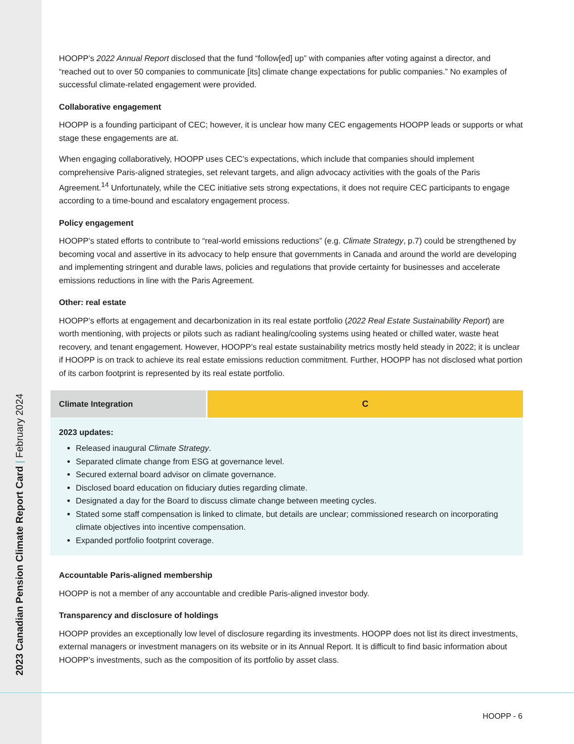2023 Canadian Pension Climate Report Card | February 2024
HOOPP’s 2022 Annual Report disclosed that the fund “follow[ed] up” with companies after voting against a director, and “reached out to over 50 companies to communicate [its] climate change expectations for public companies.” No examples of successful climate-related engagement were provided.
Collaborative engagement
HOOPP is a founding participant of CEC; however, it is unclear how many CEC engagements HOOPP leads or supports or what stage these engagements are at.
When engaging collaboratively, HOOPP uses CEC’s expectations, which include that companies should implement comprehensive Paris-aligned strategies, set relevant targets, and align advocacy activities with the goals of the Paris Agreement.<sup>14</sup> Unfortunately, while the CEC initiative sets strong expectations, it does not require CEC participants to engage according to a time-bound and escalatory engagement process.
Policy engagement
HOOPP’s stated efforts to contribute to “real-world emissions reductions” (e.g. Climate Strategy, p.7) could be strengthened by becoming vocal and assertive in its advocacy to help ensure that governments in Canada and around the world are developing and implementing stringent and durable laws, policies and regulations that provide certainty for businesses and accelerate emissions reductions in line with the Paris Agreement.
Other: real estate
HOOPP’s efforts at engagement and decarbonization in its real estate portfolio (2022 Real Estate Sustainability Report) are worth mentioning, with projects or pilots such as radiant healing/cooling systems using heated or chilled water, waste heat recovery, and tenant engagement. However, HOOPP’s real estate sustainability metrics mostly held steady in 2022; it is unclear if HOOPP is on track to achieve its real estate emissions reduction commitment. Further, HOOPP has not disclosed what portion of its carbon footprint is represented by its real estate portfolio.
| Climate Integration | C |
2023 updates:
Released inaugural Climate Strategy.
Separated climate change from ESG at governance level.
Secured external board advisor on climate governance.
Disclosed board education on fiduciary duties regarding climate.
Designated a day for the Board to discuss climate change between meeting cycles.
Stated some staff compensation is linked to climate, but details are unclear; commissioned research on incorporating climate objectives into incentive compensation.
Expanded portfolio footprint coverage.
Accountable Paris-aligned membership
HOOPP is not a member of any accountable and credible Paris-aligned investor body.
Transparency and disclosure of holdings
HOOPP provides an exceptionally low level of disclosure regarding its investments. HOOPP does not list its direct investments, external managers or investment managers on its website or in its Annual Report. It is difficult to find basic information about HOOPP’s investments, such as the composition of its portfolio by asset class.
HOOPP - 6